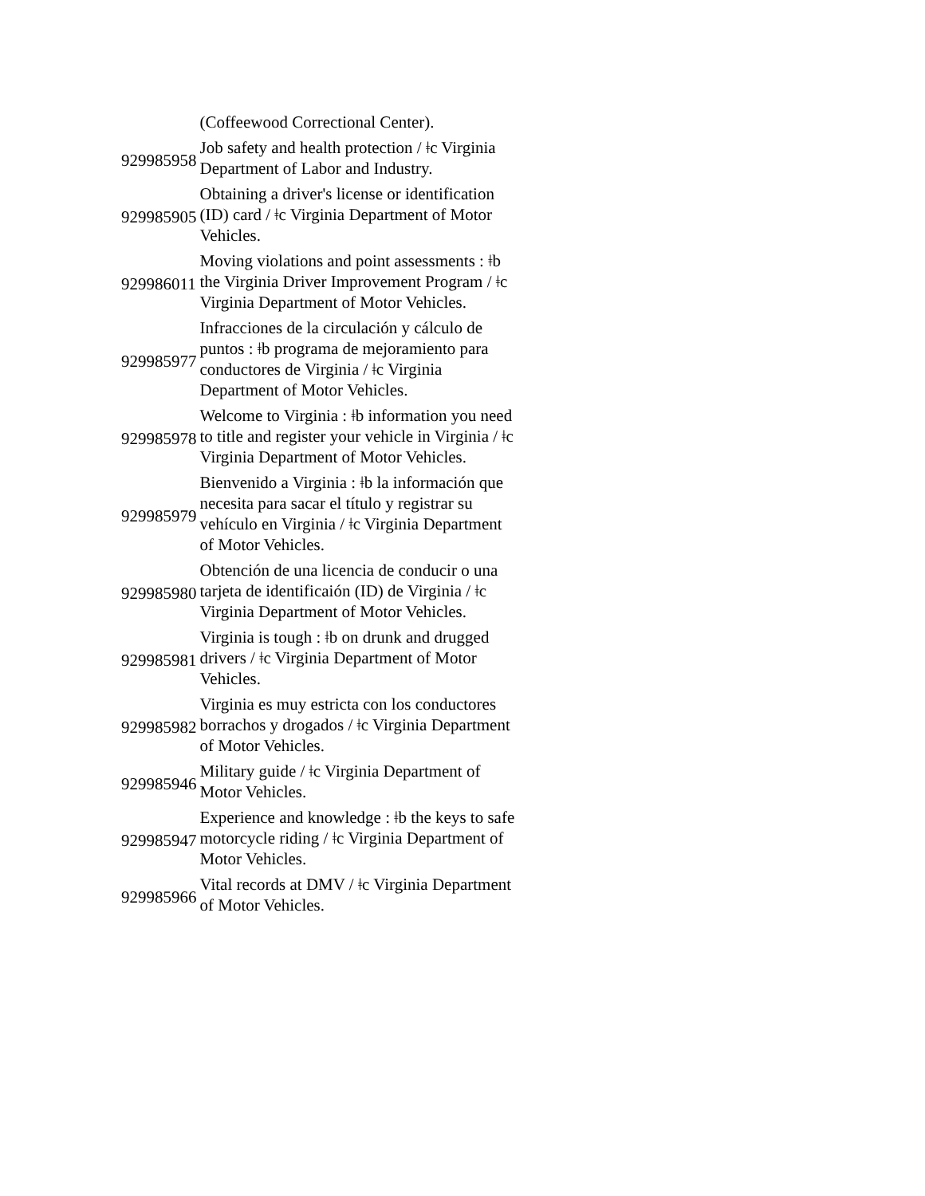| | (Coffeewood Correctional Center). |
| 929985958 | Job safety and health protection / ǂc Virginia Department of Labor and Industry. |
| 929985905 | Obtaining a driver's license or identification (ID) card / ǂc Virginia Department of Motor Vehicles. |
| 929986011 | Moving violations and point assessments : ǂb the Virginia Driver Improvement Program / ǂc Virginia Department of Motor Vehicles. |
| 929985977 | Infracciones de la circulación y cálculo de puntos : ǂb programa de mejoramiento para conductores de Virginia / ǂc Virginia Department of Motor Vehicles. |
| 929985978 | Welcome to Virginia : ǂb information you need to title and register your vehicle in Virginia / ǂc Virginia Department of Motor Vehicles. |
| 929985979 | Bienvenido a Virginia : ǂb la información que necesita para sacar el título y registrar su vehículo en Virginia / ǂc Virginia Department of Motor Vehicles. |
| 929985980 | Obtención de una licencia de conducir o una tarjeta de identificaión (ID) de Virginia / ǂc Virginia Department of Motor Vehicles. |
| 929985981 | Virginia is tough : ǂb on drunk and drugged drivers / ǂc Virginia Department of Motor Vehicles. |
| 929985982 | Virginia es muy estricta con los conductores borrachos y drogados / ǂc Virginia Department of Motor Vehicles. |
| 929985946 | Military guide / ǂc Virginia Department of Motor Vehicles. |
| 929985947 | Experience and knowledge : ǂb the keys to safe motorcycle riding / ǂc Virginia Department of Motor Vehicles. |
| 929985966 | Vital records at DMV / ǂc Virginia Department of Motor Vehicles. |